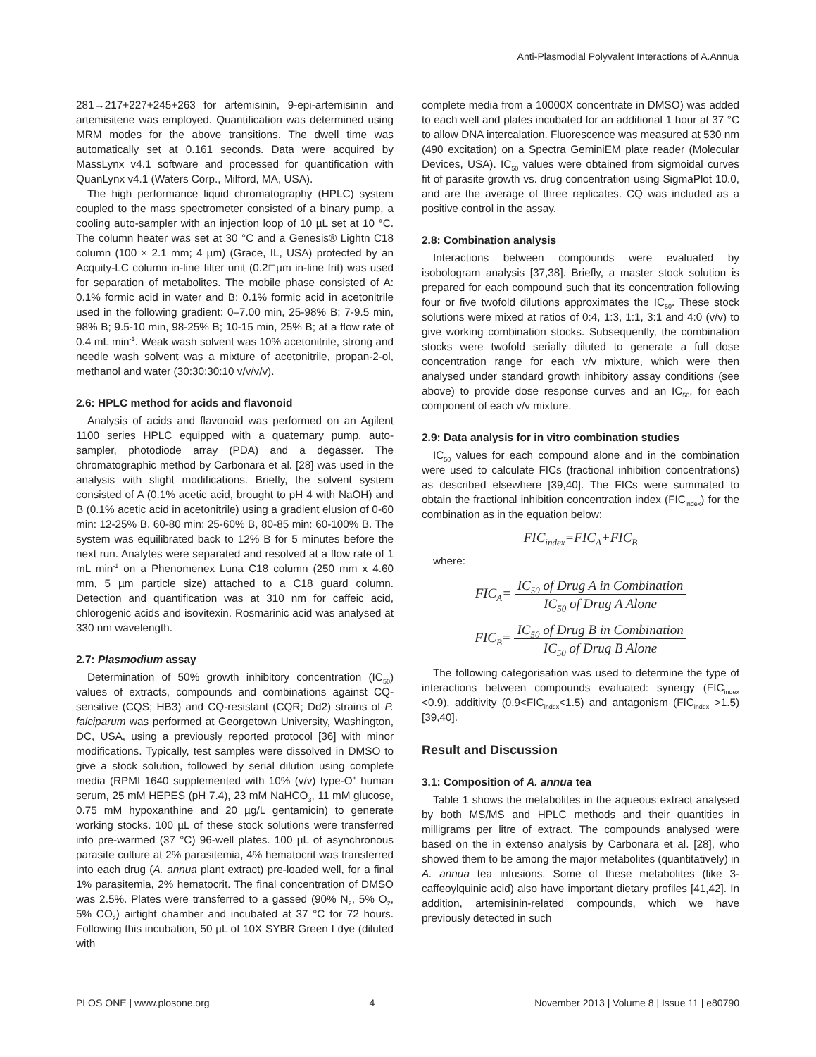Anti-Plasmodial Polyvalent Interactions of A.Annua
281→217+227+245+263 for artemisinin, 9-epi-artemisinin and artemisitene was employed. Quantification was determined using MRM modes for the above transitions. The dwell time was automatically set at 0.161 seconds. Data were acquired by MassLynx v4.1 software and processed for quantification with QuanLynx v4.1 (Waters Corp., Milford, MA, USA).
The high performance liquid chromatography (HPLC) system coupled to the mass spectrometer consisted of a binary pump, a cooling auto-sampler with an injection loop of 10 µL set at 10 °C. The column heater was set at 30 °C and a Genesis® Lightn C18 column (100 × 2.1 mm; 4 µm) (Grace, IL, USA) protected by an Acquity-LC column in-line filter unit (0.2□µm in-line frit) was used for separation of metabolites. The mobile phase consisted of A: 0.1% formic acid in water and B: 0.1% formic acid in acetonitrile used in the following gradient: 0–7.00 min, 25-98% B; 7-9.5 min, 98% B; 9.5-10 min, 98-25% B; 10-15 min, 25% B; at a flow rate of 0.4 mL min<sup>-1</sup>. Weak wash solvent was 10% acetonitrile, strong and needle wash solvent was a mixture of acetonitrile, propan-2-ol, methanol and water (30:30:30:10 v/v/v/v).
2.6: HPLC method for acids and flavonoid
Analysis of acids and flavonoid was performed on an Agilent 1100 series HPLC equipped with a quaternary pump, auto-sampler, photodiode array (PDA) and a degasser. The chromatographic method by Carbonara et al. [28] was used in the analysis with slight modifications. Briefly, the solvent system consisted of A (0.1% acetic acid, brought to pH 4 with NaOH) and B (0.1% acetic acid in acetonitrile) using a gradient elusion of 0-60 min: 12-25% B, 60-80 min: 25-60% B, 80-85 min: 60-100% B. The system was equilibrated back to 12% B for 5 minutes before the next run. Analytes were separated and resolved at a flow rate of 1 mL min<sup>-1</sup> on a Phenomenex Luna C18 column (250 mm x 4.60 mm, 5 µm particle size) attached to a C18 guard column. Detection and quantification was at 310 nm for caffeic acid, chlorogenic acids and isovitexin. Rosmarinic acid was analysed at 330 nm wavelength.
2.7: Plasmodium assay
Determination of 50% growth inhibitory concentration (IC<sub>50</sub>) values of extracts, compounds and combinations against CQ-sensitive (CQS; HB3) and CQ-resistant (CQR; Dd2) strains of P. falciparum was performed at Georgetown University, Washington, DC, USA, using a previously reported protocol [36] with minor modifications. Typically, test samples were dissolved in DMSO to give a stock solution, followed by serial dilution using complete media (RPMI 1640 supplemented with 10% (v/v) type-O<sup>+</sup> human serum, 25 mM HEPES (pH 7.4), 23 mM NaHCO<sub>3</sub>, 11 mM glucose, 0.75 mM hypoxanthine and 20 µg/L gentamicin) to generate working stocks. 100 µL of these stock solutions were transferred into pre-warmed (37 °C) 96-well plates. 100 µL of asynchronous parasite culture at 2% parasitemia, 4% hematocrit was transferred into each drug (A. annua plant extract) pre-loaded well, for a final 1% parasitemia, 2% hematocrit. The final concentration of DMSO was 2.5%. Plates were transferred to a gassed (90% N<sub>2</sub>, 5% O<sub>2</sub>, 5% CO<sub>2</sub>) airtight chamber and incubated at 37 °C for 72 hours. Following this incubation, 50 µL of 10X SYBR Green I dye (diluted with
complete media from a 10000X concentrate in DMSO) was added to each well and plates incubated for an additional 1 hour at 37 °C to allow DNA intercalation. Fluorescence was measured at 530 nm (490 excitation) on a Spectra GeminiEM plate reader (Molecular Devices, USA). IC<sub>50</sub> values were obtained from sigmoidal curves fit of parasite growth vs. drug concentration using SigmaPlot 10.0, and are the average of three replicates. CQ was included as a positive control in the assay.
2.8: Combination analysis
Interactions between compounds were evaluated by isobologram analysis [37,38]. Briefly, a master stock solution is prepared for each compound such that its concentration following four or five twofold dilutions approximates the IC<sub>50</sub>. These stock solutions were mixed at ratios of 0:4, 1:3, 1:1, 3:1 and 4:0 (v/v) to give working combination stocks. Subsequently, the combination stocks were twofold serially diluted to generate a full dose concentration range for each v/v mixture, which were then analysed under standard growth inhibitory assay conditions (see above) to provide dose response curves and an IC<sub>50</sub>, for each component of each v/v mixture.
2.9: Data analysis for in vitro combination studies
IC<sub>50</sub> values for each compound alone and in the combination were used to calculate FICs (fractional inhibition concentrations) as described elsewhere [39,40]. The FICs were summated to obtain the fractional inhibition concentration index (FIC<sub>index</sub>) for the combination as in the equation below:
FIC<sub>index</sub>=FIC<sub>A</sub>+FIC<sub>B</sub>
where:
FIC<sub>A</sub>= IC<sub>50</sub> of Drug A in Combination IC<sub>50</sub> of Drug A Alone
FIC<sub>B</sub>= IC<sub>50</sub> of Drug B in Combination IC<sub>50</sub> of Drug B Alone
The following categorisation was used to determine the type of interactions between compounds evaluated: synergy (FIC<sub>index</sub> <0.9), additivity (0.9<FIC<sub>index</sub><1.5) and antagonism (FIC<sub>index</sub> >1.5) [39,40].
Result and Discussion
3.1: Composition of A. annua tea
Table 1 shows the metabolites in the aqueous extract analysed by both MS/MS and HPLC methods and their quantities in milligrams per litre of extract. The compounds analysed were based on the in extenso analysis by Carbonara et al. [28], who showed them to be among the major metabolites (quantitatively) in A. annua tea infusions. Some of these metabolites (like 3-caffeoylquinic acid) also have important dietary profiles [41,42]. In addition, artemisinin-related compounds, which we have previously detected in such
PLOS ONE | www.plosone.org 4 November 2013 | Volume 8 | Issue 11 | e80790